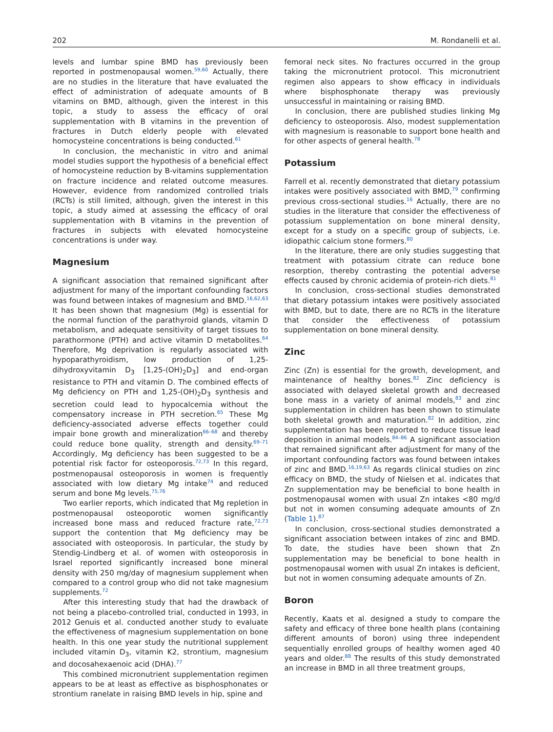202 M. Rondanelli et al.
levels and lumbar spine BMD has previously been reported in postmenopausal women.<sup>59,60</sup> Actually, there are no studies in the literature that have evaluated the effect of administration of adequate amounts of B vitamins on BMD, although, given the interest in this topic, a study to assess the efficacy of oral supplementation with B vitamins in the prevention of fractures in Dutch elderly people with elevated homocysteine concentrations is being conducted.<sup>61</sup>
In conclusion, the mechanistic in vitro and animal model studies support the hypothesis of a beneficial effect of homocysteine reduction by B-vitamins supplementation on fracture incidence and related outcome measures. However, evidence from randomized controlled trials (RCTs) is still limited, although, given the interest in this topic, a study aimed at assessing the efficacy of oral supplementation with B vitamins in the prevention of fractures in subjects with elevated homocysteine concentrations is under way.
Magnesium
A significant association that remained significant after adjustment for many of the important confounding factors was found between intakes of magnesium and BMD.<sup>16,62,63</sup> It has been shown that magnesium (Mg) is essential for the normal function of the parathyroid glands, vitamin D metabolism, and adequate sensitivity of target tissues to parathormone (PTH) and active vitamin D metabolites.<sup>64</sup> Therefore, Mg deprivation is regularly associated with hypoparathyroidism, low production of 1,25-dihydroxyvitamin D<sub>3</sub> [1,25-(OH)<sub>2</sub>D<sub>3</sub>] and end-organ resistance to PTH and vitamin D. The combined effects of Mg deficiency on PTH and 1,25-(OH)<sub>2</sub>D<sub>3</sub> synthesis and secretion could lead to hypocalcemia without the compensatory increase in PTH secretion.<sup>65</sup> These Mg deficiency-associated adverse effects together could impair bone growth and mineralization<sup>66–68</sup> and thereby could reduce bone quality, strength and density.<sup>69–71</sup> Accordingly, Mg deficiency has been suggested to be a potential risk factor for osteoporosis.<sup>72,73</sup> In this regard, postmenopausal osteoporosis in women is frequently associated with low dietary Mg intake<sup>74</sup> and reduced serum and bone Mg levels.<sup>75,76</sup>
Two earlier reports, which indicated that Mg repletion in postmenopausal osteoporotic women significantly increased bone mass and reduced fracture rate,<sup>72,73</sup> support the contention that Mg deficiency may be associated with osteoporosis. In particular, the study by Stendig-Lindberg et al. of women with osteoporosis in Israel reported significantly increased bone mineral density with 250 mg/day of magnesium supplement when compared to a control group who did not take magnesium supplements.<sup>72</sup>
After this interesting study that had the drawback of not being a placebo-controlled trial, conducted in 1993, in 2012 Genuis et al. conducted another study to evaluate the effectiveness of magnesium supplementation on bone health. In this one year study the nutritional supplement included vitamin D<sub>3</sub>, vitamin K2, strontium, magnesium and docosahexaenoic acid (DHA).<sup>77</sup>
This combined micronutrient supplementation regimen appears to be at least as effective as bisphosphonates or strontium ranelate in raising BMD levels in hip, spine and
femoral neck sites. No fractures occurred in the group taking the micronutrient protocol. This micronutrient regimen also appears to show efficacy in individuals where bisphosphonate therapy was previously unsuccessful in maintaining or raising BMD.
In conclusion, there are published studies linking Mg deficiency to osteoporosis. Also, modest supplementation with magnesium is reasonable to support bone health and for other aspects of general health.<sup>78</sup>
Potassium
Farrell et al. recently demonstrated that dietary potassium intakes were positively associated with BMD,<sup>79</sup> confirming previous cross-sectional studies.<sup>16</sup> Actually, there are no studies in the literature that consider the effectiveness of potassium supplementation on bone mineral density, except for a study on a specific group of subjects, i.e. idiopathic calcium stone formers.<sup>80</sup>
In the literature, there are only studies suggesting that treatment with potassium citrate can reduce bone resorption, thereby contrasting the potential adverse effects caused by chronic acidemia of protein-rich diets.<sup>81</sup>
In conclusion, cross-sectional studies demonstrated that dietary potassium intakes were positively associated with BMD, but to date, there are no RCTs in the literature that consider the effectiveness of potassium supplementation on bone mineral density.
Zinc
Zinc (Zn) is essential for the growth, development, and maintenance of healthy bones.<sup>82</sup> Zinc deficiency is associated with delayed skeletal growth and decreased bone mass in a variety of animal models,<sup>83</sup> and zinc supplementation in children has been shown to stimulate both skeletal growth and maturation.<sup>82</sup> In addition, zinc supplementation has been reported to reduce tissue lead deposition in animal models.<sup>84–86</sup> A significant association that remained significant after adjustment for many of the important confounding factors was found between intakes of zinc and BMD.<sup>16,19,63</sup> As regards clinical studies on zinc efficacy on BMD, the study of Nielsen et al. indicates that Zn supplementation may be beneficial to bone health in postmenopausal women with usual Zn intakes <80 mg/d but not in women consuming adequate amounts of Zn (Table 1).<sup>87</sup>
In conclusion, cross-sectional studies demonstrated a significant association between intakes of zinc and BMD. To date, the studies have been shown that Zn supplementation may be beneficial to bone health in postmenopausal women with usual Zn intakes is deficient, but not in women consuming adequate amounts of Zn.
Boron
Recently, Kaats et al. designed a study to compare the safety and efficacy of three bone health plans (containing different amounts of boron) using three independent sequentially enrolled groups of healthy women aged 40 years and older.<sup>88</sup> The results of this study demonstrated an increase in BMD in all three treatment groups,